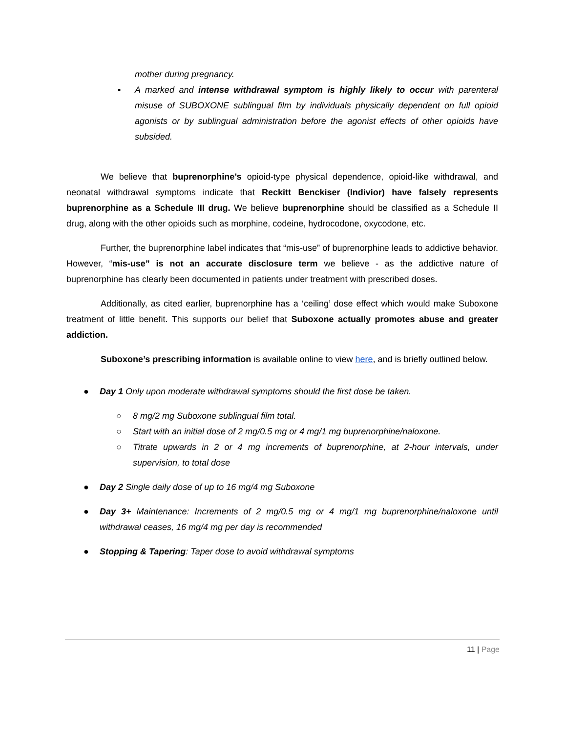mother during pregnancy.
▪ A marked and intense withdrawal symptom is highly likely to occur with parenteral misuse of SUBOXONE sublingual film by individuals physically dependent on full opioid agonists or by sublingual administration before the agonist effects of other opioids have subsided.
We believe that buprenorphine’s opioid-type physical dependence, opioid-like withdrawal, and neonatal withdrawal symptoms indicate that Reckitt Benckiser (Indivior) have falsely represents buprenorphine as a Schedule III drug. We believe buprenorphine should be classified as a Schedule II drug, along with the other opioids such as morphine, codeine, hydrocodone, oxycodone, etc.
Further, the buprenorphine label indicates that “mis-use” of buprenorphine leads to addictive behavior. However, “mis-use” is not an accurate disclosure term we believe - as the addictive nature of buprenorphine has clearly been documented in patients under treatment with prescribed doses.
Additionally, as cited earlier, buprenorphine has a ‘ceiling’ dose effect which would make Suboxone treatment of little benefit. This supports our belief that Suboxone actually promotes abuse and greater addiction.
Suboxone’s prescribing information is available online to view here, and is briefly outlined below.
● Day 1 Only upon moderate withdrawal symptoms should the first dose be taken.
○ 8 mg/2 mg Suboxone sublingual film total.
○ Start with an initial dose of 2 mg/0.5 mg or 4 mg/1 mg buprenorphine/naloxone.
○ Titrate upwards in 2 or 4 mg increments of buprenorphine, at 2-hour intervals, under supervision, to total dose
● Day 2 Single daily dose of up to 16 mg/4 mg Suboxone
● Day 3+ Maintenance: Increments of 2 mg/0.5 mg or 4 mg/1 mg buprenorphine/naloxone until withdrawal ceases, 16 mg/4 mg per day is recommended
● Stopping & Tapering: Taper dose to avoid withdrawal symptoms
11 | Page